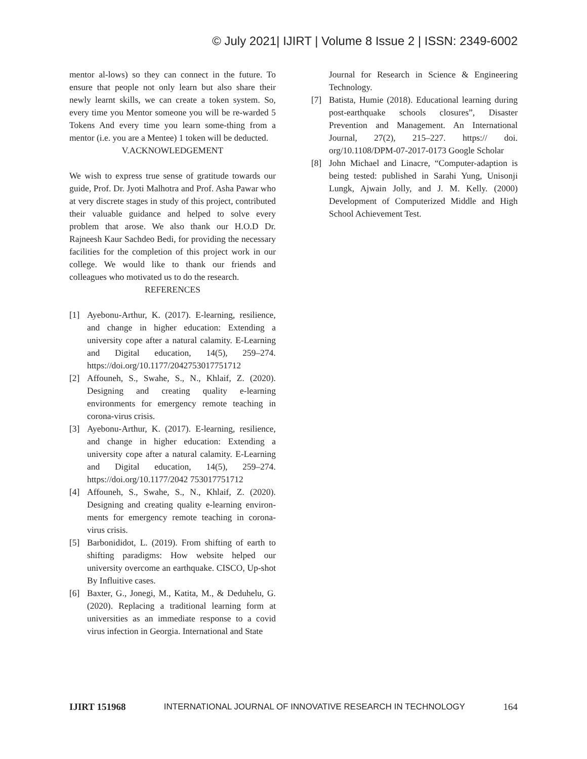© July 2021| IJIRT | Volume 8 Issue 2 | ISSN: 2349-6002
mentor al-lows) so they can connect in the future. To ensure that people not only learn but also share their newly learnt skills, we can create a token system. So, every time you Mentor someone you will be re-warded 5 Tokens And every time you learn some-thing from a mentor (i.e. you are a Mentee) 1 token will be deducted.
V.ACKNOWLEDGEMENT
We wish to express true sense of gratitude towards our guide, Prof. Dr. Jyoti Malhotra and Prof. Asha Pawar who at very discrete stages in study of this project, contributed their valuable guidance and helped to solve every problem that arose. We also thank our H.O.D Dr. Rajneesh Kaur Sachdeo Bedi, for providing the necessary facilities for the completion of this project work in our college. We would like to thank our friends and colleagues who motivated us to do the research.
REFERENCES
[1] Ayebonu-Arthur, K. (2017). E-learning, resilience, and change in higher education: Extending a university cope after a natural calamity. E-Learning and Digital education, 14(5), 259–274. https://doi.org/10.1177/2042753017751712
[2] Affouneh, S., Swahe, S., N., Khlaif, Z. (2020). Designing and creating quality e-learning environments for emergency remote teaching in corona-virus crisis.
[3] Ayebonu-Arthur, K. (2017). E-learning, resilience, and change in higher education: Extending a university cope after a natural calamity. E-Learning and Digital education, 14(5), 259–274. https://doi.org/10.1177/2042 753017751712
[4] Affouneh, S., Swahe, S., N., Khlaif, Z. (2020). Designing and creating quality e-learning environ-ments for emergency remote teaching in corona-virus crisis.
[5] Barbonididot, L. (2019). From shifting of earth to shifting paradigms: How website helped our university overcome an earthquake. CISCO, Up-shot By Influitive cases.
[6] Baxter, G., Jonegi, M., Katita, M., & Deduhelu, G. (2020). Replacing a traditional learning form at universities as an immediate response to a covid virus infection in Georgia. International and State
Journal for Research in Science & Engineering Technology.
[7] Batista, Humie (2018). Educational learning during post-earthquake schools closures”, Disaster Prevention and Management. An International Journal, 27(2), 215–227. https:// doi. org/10.1108/DPM-07-2017-0173 Google Scholar
[8] John Michael and Linacre, “Computer-adaption is being tested: published in Sarahi Yung, Unisonji Lungk, Ajwain Jolly, and J. M. Kelly. (2000) Development of Computerized Middle and High School Achievement Test.
IJIRT 151968 INTERNATIONAL JOURNAL OF INNOVATIVE RESEARCH IN TECHNOLOGY 164